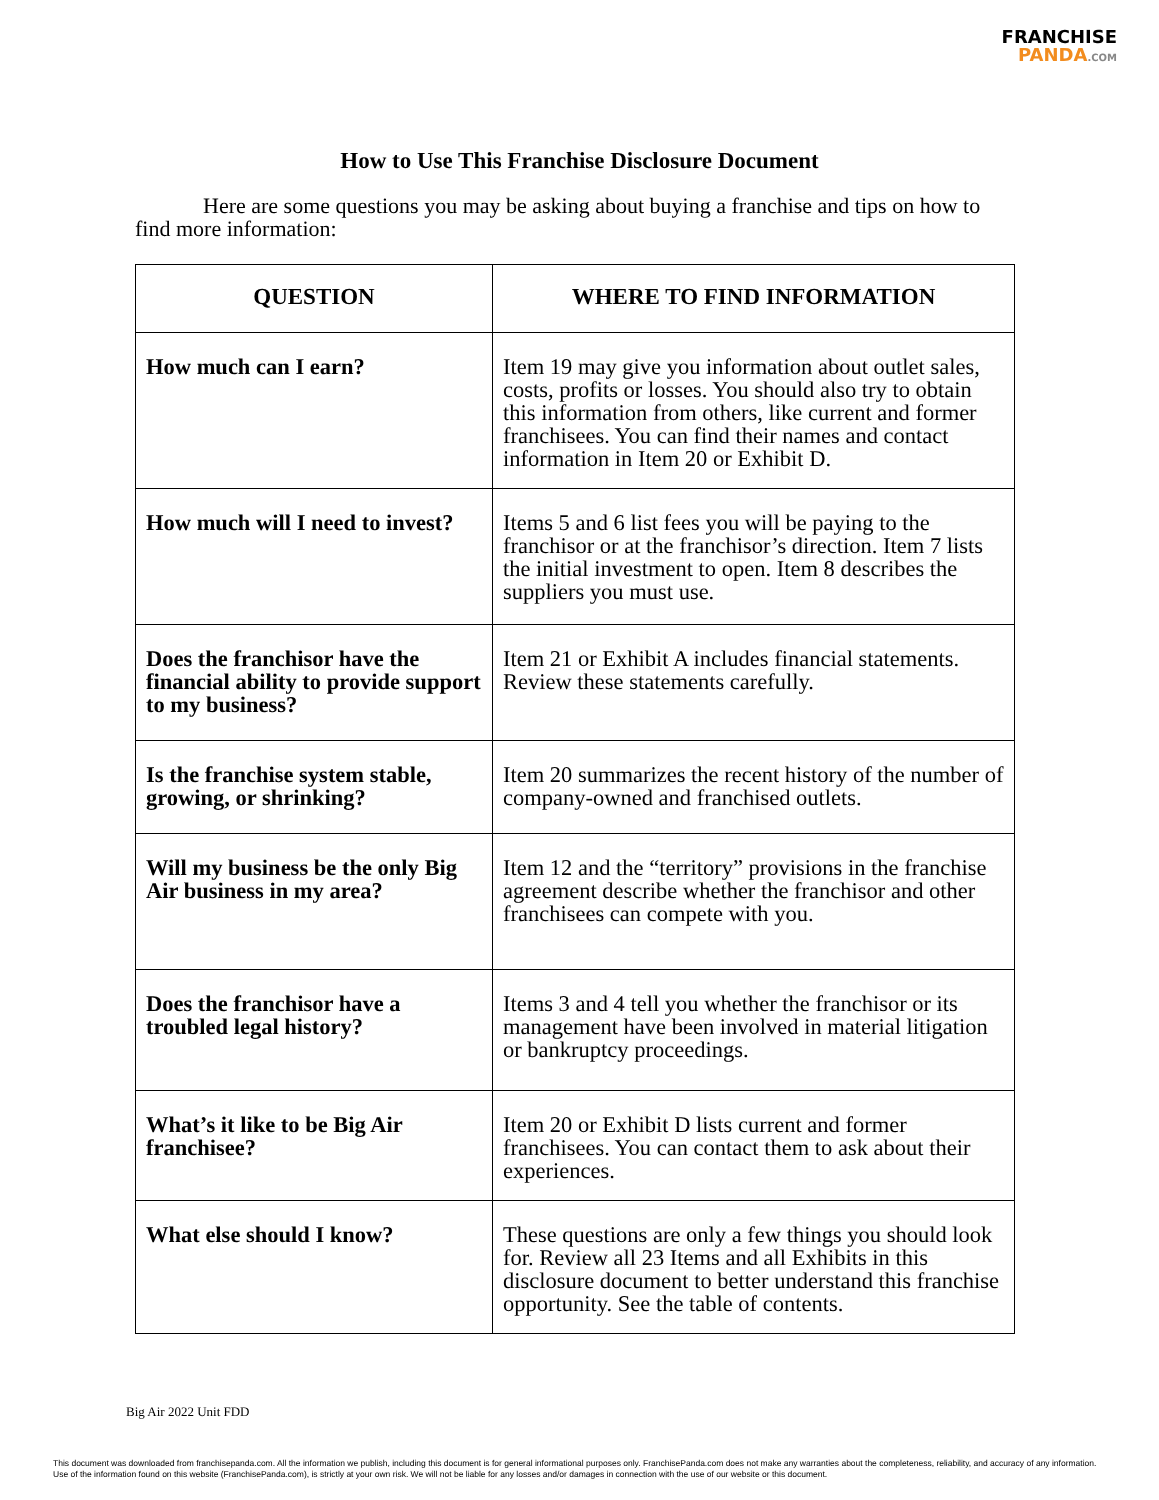FRANCHISE
PANDA.COM
How to Use This Franchise Disclosure Document
Here are some questions you may be asking about buying a franchise and tips on how to find more information:
| QUESTION | WHERE TO FIND INFORMATION |
| --- | --- |
| How much can I earn? | Item 19 may give you information about outlet sales, costs, profits or losses. You should also try to obtain this information from others, like current and former franchisees. You can find their names and contact information in Item 20 or Exhibit D. |
| How much will I need to invest? | Items 5 and 6 list fees you will be paying to the franchisor or at the franchisor’s direction. Item 7 lists the initial investment to open. Item 8 describes the suppliers you must use. |
| Does the franchisor have the financial ability to provide support to my business? | Item 21 or Exhibit A includes financial statements. Review these statements carefully. |
| Is the franchise system stable, growing, or shrinking? | Item 20 summarizes the recent history of the number of company-owned and franchised outlets. |
| Will my business be the only Big Air business in my area? | Item 12 and the “territory” provisions in the franchise agreement describe whether the franchisor and other franchisees can compete with you. |
| Does the franchisor have a troubled legal history? | Items 3 and 4 tell you whether the franchisor or its management have been involved in material litigation or bankruptcy proceedings. |
| What’s it like to be Big Air franchisee? | Item 20 or Exhibit D lists current and former franchisees. You can contact them to ask about their experiences. |
| What else should I know? | These questions are only a few things you should look for. Review all 23 Items and all Exhibits in this disclosure document to better understand this franchise opportunity. See the table of contents. |
Big Air 2022 Unit FDD
This document was downloaded from franchisepanda.com. All the information we publish, including this document is for general informational purposes only. FranchisePanda.com does not make any warranties about the completeness, reliability, and accuracy of any information. Use of the information found on this website (FranchisePanda.com), is strictly at your own risk. We will not be liable for any losses and/or damages in connection with the use of our website or this document.